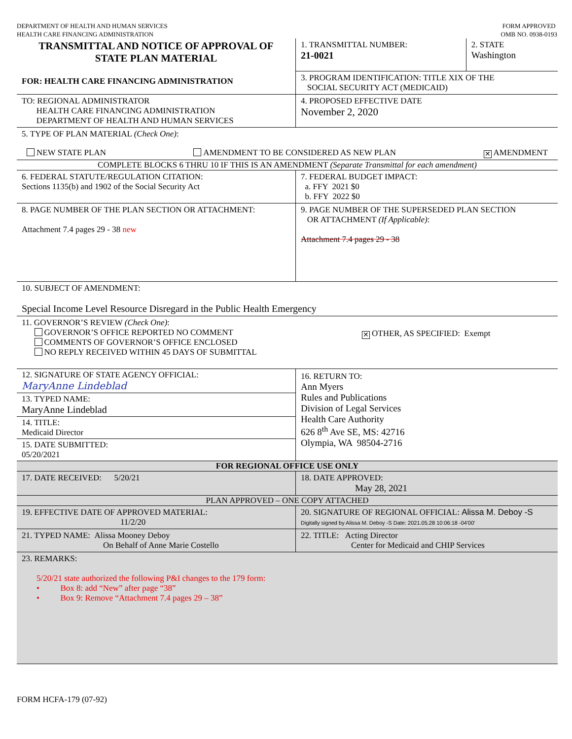DEPARTMENT OF HEALTH AND HUMAN SERVICES
HEALTH CARE FINANCING ADMINISTRATION
FORM APPROVED
OMB NO. 0938-0193
| TRANSMITTAL AND NOTICE OF APPROVAL OF STATE PLAN MATERIAL FOR: HEALTH CARE FINANCING ADMINISTRATION | 1. TRANSMITTAL NUMBER: 21-0021 | 2. STATE Washington |
| | 3. PROGRAM IDENTIFICATION: TITLE XIX OF THE SOCIAL SECURITY ACT (MEDICAID) | |
| TO: REGIONAL ADMINISTRATOR HEALTH CARE FINANCING ADMINISTRATION DEPARTMENT OF HEALTH AND HUMAN SERVICES | 4. PROPOSED EFFECTIVE DATE November 2, 2020 | |
| 5. TYPE OF PLAN MATERIAL (Check One) : NEW STATE PLAN AMENDMENT TO BE CONSIDERED AS NEW PLAN ✕ AMENDMENT | | |
| COMPLETE BLOCKS 6 THRU 10 IF THIS IS AN AMENDMENT (Separate Transmittal for each amendment) | | |
| 6. FEDERAL STATUTE/REGULATION CITATION: Sections 1135(b) and 1902 of the Social Security Act | 7. FEDERAL BUDGET IMPACT: a. FFY 2021 $0 b. FFY 2022 $0 | |
| 8. PAGE NUMBER OF THE PLAN SECTION OR ATTACHMENT: Attachment 7.4 pages 29 - 38 new | 9. PAGE NUMBER OF THE SUPERSEDED PLAN SECTION OR ATTACHMENT (If Applicable) : Attachment 7.4 pages 29 - 38 | |
| 10. SUBJECT OF AMENDMENT: Special Income Level Resource Disregard in the Public Health Emergency | | |
| 11. GOVERNOR’S REVIEW (Check One) : GOVERNOR’S OFFICE REPORTED NO COMMENT COMMENTS OF GOVERNOR’S OFFICE ENCLOSED NO REPLY RECEIVED WITHIN 45 DAYS OF SUBMITTAL ✕ OTHER, AS SPECIFIED: Exempt | | |
| 12. SIGNATURE OF STATE AGENCY OFFICIAL: MaryAnne Lindeblad 13. TYPED NAME: MaryAnne Lindeblad 14. TITLE: Medicaid Director 15. DATE SUBMITTED: 05/20/2021 | 16. RETURN TO: Ann Myers Rules and Publications Division of Legal Services Health Care Authority 626 8<sup>th</sup> Ave SE, MS: 42716 Olympia, WA 98504-2716 | |
| FOR REGIONAL OFFICE USE ONLY | | |
| 17. DATE RECEIVED: 5/20/21 | 18. DATE APPROVED: May 28, 2021 | |
| PLAN APPROVED – ONE COPY ATTACHED | | |
| 19. EFFECTIVE DATE OF APPROVED MATERIAL: 11/2/20 | 20. SIGNATURE OF REGIONAL OFFICIAL: Alissa M. Deboy -S Digitally signed by Alissa M. Deboy -S Date: 2021.05.28 10:06:18 -04'00' | |
| 21. TYPED NAME: Alissa Mooney Deboy On Behalf of Anne Marie Costello | 22. TITLE: Acting Director Center for Medicaid and CHIP Services | |
| 23. REMARKS: 5/20/21 state authorized the following P&I changes to the 179 form: • Box 8: add “New” after page “38” • Box 9: Remove “Attachment 7.4 pages 29 – 38” | | |
FORM HCFA-179 (07-92)